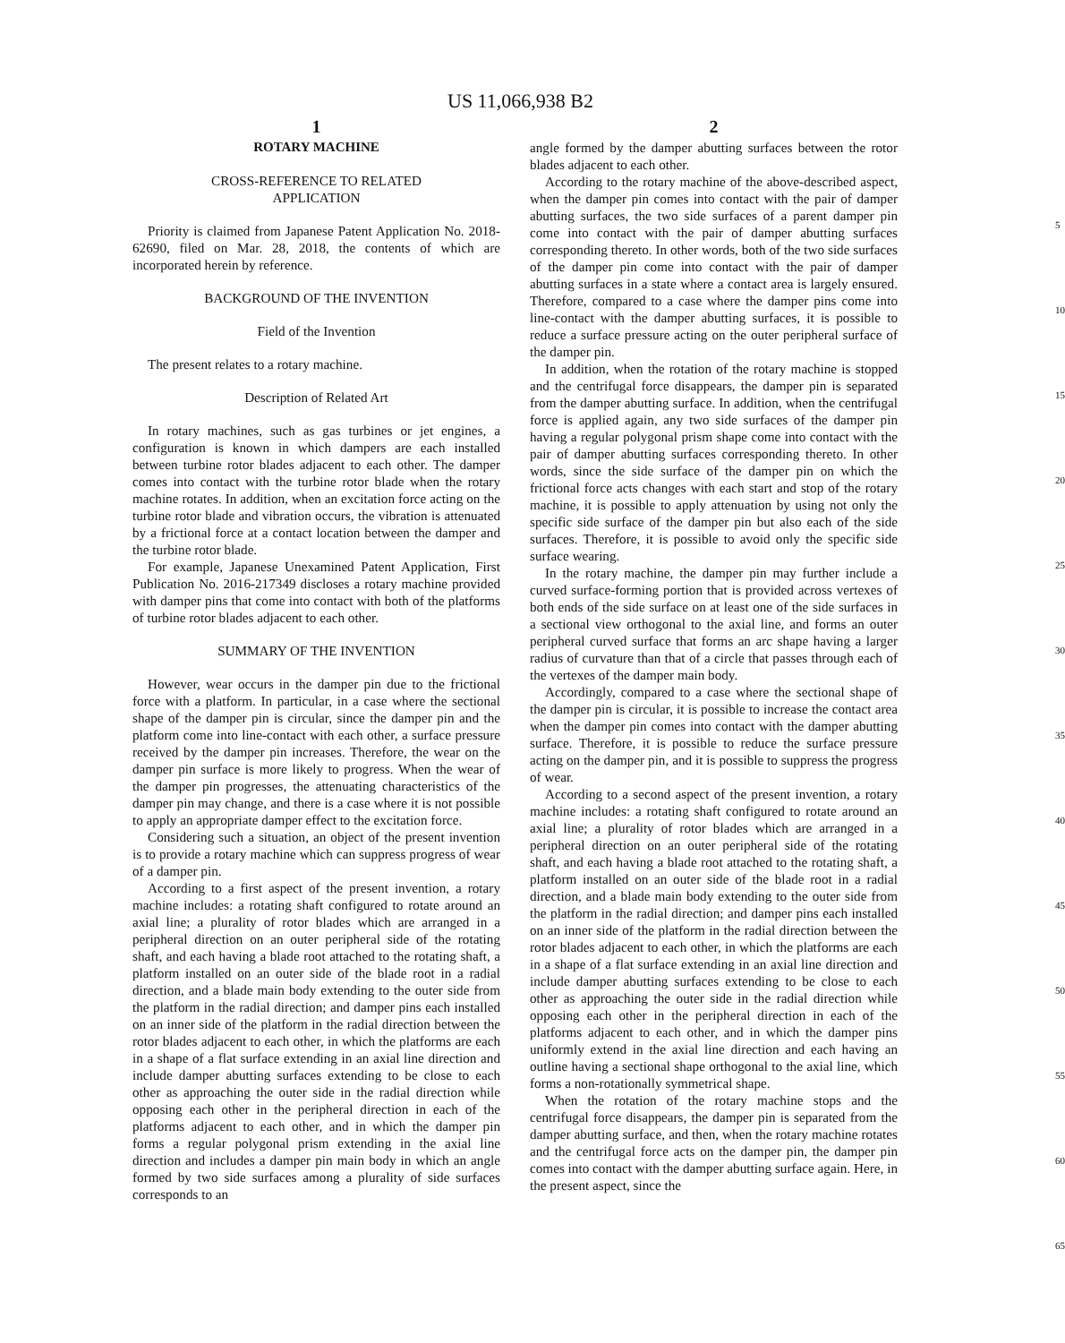US 11,066,938 B2
1
ROTARY MACHINE
CROSS-REFERENCE TO RELATED
APPLICATION
Priority is claimed from Japanese Patent Application No. 2018-62690, filed on Mar. 28, 2018, the contents of which are incorporated herein by reference.
BACKGROUND OF THE INVENTION
Field of the Invention
The present relates to a rotary machine.
Description of Related Art
In rotary machines, such as gas turbines or jet engines, a configuration is known in which dampers are each installed between turbine rotor blades adjacent to each other. The damper comes into contact with the turbine rotor blade when the rotary machine rotates. In addition, when an excitation force acting on the turbine rotor blade and vibration occurs, the vibration is attenuated by a frictional force at a contact location between the damper and the turbine rotor blade.
For example, Japanese Unexamined Patent Application, First Publication No. 2016-217349 discloses a rotary machine provided with damper pins that come into contact with both of the platforms of turbine rotor blades adjacent to each other.
SUMMARY OF THE INVENTION
However, wear occurs in the damper pin due to the frictional force with a platform. In particular, in a case where the sectional shape of the damper pin is circular, since the damper pin and the platform come into line-contact with each other, a surface pressure received by the damper pin increases. Therefore, the wear on the damper pin surface is more likely to progress. When the wear of the damper pin progresses, the attenuating characteristics of the damper pin may change, and there is a case where it is not possible to apply an appropriate damper effect to the excitation force.
Considering such a situation, an object of the present invention is to provide a rotary machine which can suppress progress of wear of a damper pin.
According to a first aspect of the present invention, a rotary machine includes: a rotating shaft configured to rotate around an axial line; a plurality of rotor blades which are arranged in a peripheral direction on an outer peripheral side of the rotating shaft, and each having a blade root attached to the rotating shaft, a platform installed on an outer side of the blade root in a radial direction, and a blade main body extending to the outer side from the platform in the radial direction; and damper pins each installed on an inner side of the platform in the radial direction between the rotor blades adjacent to each other, in which the platforms are each in a shape of a flat surface extending in an axial line direction and include damper abutting surfaces extending to be close to each other as approaching the outer side in the radial direction while opposing each other in the peripheral direction in each of the platforms adjacent to each other, and in which the damper pin forms a regular polygonal prism extending in the axial line direction and includes a damper pin main body in which an angle formed by two side surfaces among a plurality of side surfaces corresponds to an
2
angle formed by the damper abutting surfaces between the rotor blades adjacent to each other.
According to the rotary machine of the above-described aspect, when the damper pin comes into contact with the pair
5
of damper abutting surfaces, the two side surfaces of a parent damper pin come into contact with the pair of damper abutting surfaces corresponding thereto. In other words, both of the two side surfaces of the damper pin come into contact with the pair of damper abutting surfaces in a state
10
where a contact area is largely ensured. Therefore, compared to a case where the damper pins come into line-contact with the damper abutting surfaces, it is possible to reduce a surface pressure acting on the outer peripheral surface of the damper pin.
15
In addition, when the rotation of the rotary machine is stopped and the centrifugal force disappears, the damper pin is separated from the damper abutting surface. In addition, when the centrifugal force is applied again, any two side surfaces of the damper pin having a regular polygonal prism
20
shape come into contact with the pair of damper abutting surfaces corresponding thereto. In other words, since the side surface of the damper pin on which the frictional force acts changes with each start and stop of the rotary machine, it is possible to apply attenuation by using not only the
25
specific side surface of the damper pin but also each of the side surfaces. Therefore, it is possible to avoid only the specific side surface wearing.
In the rotary machine, the damper pin may further include a curved surface-forming portion that is provided across
30
vertexes of both ends of the side surface on at least one of the side surfaces in a sectional view orthogonal to the axial line, and forms an outer peripheral curved surface that forms an arc shape having a larger radius of curvature than that of a circle that passes through each of the vertexes of the
35
damper main body.
Accordingly, compared to a case where the sectional shape of the damper pin is circular, it is possible to increase the contact area when the damper pin comes into contact with the damper abutting surface. Therefore, it is possible to
40
reduce the surface pressure acting on the damper pin, and it is possible to suppress the progress of wear.
According to a second aspect of the present invention, a rotary machine includes: a rotating shaft configured to rotate around an axial line; a plurality of rotor blades which are
45
arranged in a peripheral direction on an outer peripheral side of the rotating shaft, and each having a blade root attached to the rotating shaft, a platform installed on an outer side of the blade root in a radial direction, and a blade main body extending to the outer side from the platform in the radial
50
direction; and damper pins each installed on an inner side of the platform in the radial direction between the rotor blades adjacent to each other, in which the platforms are each in a shape of a flat surface extending in an axial line direction and include damper abutting surfaces extending to be close
55
to each other as approaching the outer side in the radial direction while opposing each other in the peripheral direction in each of the platforms adjacent to each other, and in which the damper pins uniformly extend in the axial line direction and each having an outline having a sectional
60
shape orthogonal to the axial line, which forms a non-rotationally symmetrical shape.
When the rotation of the rotary machine stops and the centrifugal force disappears, the damper pin is separated from the damper abutting surface, and then, when the rotary
65
machine rotates and the centrifugal force acts on the damper pin, the damper pin comes into contact with the damper abutting surface again. Here, in the present aspect, since the